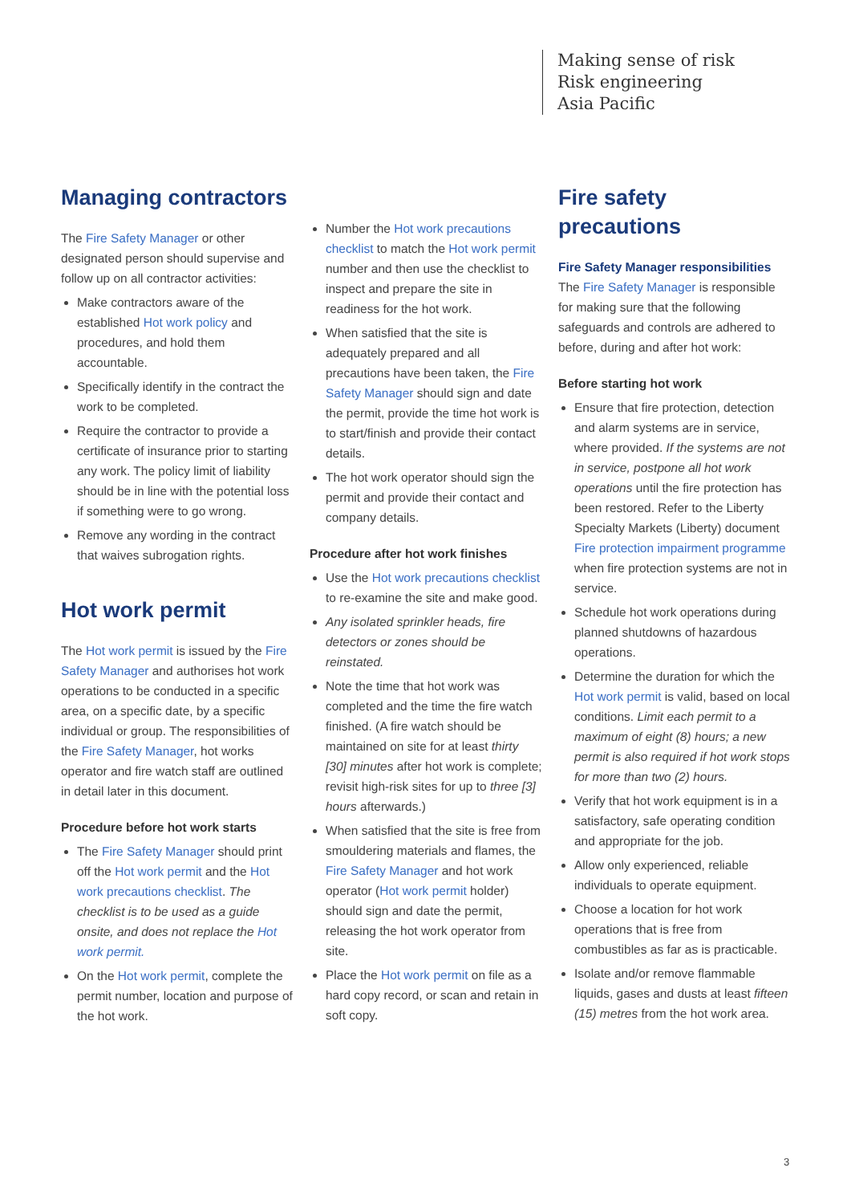Making sense of risk
Risk engineering
Asia Pacific
Managing contractors
The Fire Safety Manager or other designated person should supervise and follow up on all contractor activities:
Make contractors aware of the established Hot work policy and procedures, and hold them accountable.
Specifically identify in the contract the work to be completed.
Require the contractor to provide a certificate of insurance prior to starting any work. The policy limit of liability should be in line with the potential loss if something were to go wrong.
Remove any wording in the contract that waives subrogation rights.
Hot work permit
The Hot work permit is issued by the Fire Safety Manager and authorises hot work operations to be conducted in a specific area, on a specific date, by a specific individual or group. The responsibilities of the Fire Safety Manager, hot works operator and fire watch staff are outlined in detail later in this document.
Procedure before hot work starts
The Fire Safety Manager should print off the Hot work permit and the Hot work precautions checklist. The checklist is to be used as a guide onsite, and does not replace the Hot work permit.
On the Hot work permit, complete the permit number, location and purpose of the hot work.
Number the Hot work precautions checklist to match the Hot work permit number and then use the checklist to inspect and prepare the site in readiness for the hot work.
When satisfied that the site is adequately prepared and all precautions have been taken, the Fire Safety Manager should sign and date the permit, provide the time hot work is to start/finish and provide their contact details.
The hot work operator should sign the permit and provide their contact and company details.
Procedure after hot work finishes
Use the Hot work precautions checklist to re-examine the site and make good.
Any isolated sprinkler heads, fire detectors or zones should be reinstated.
Note the time that hot work was completed and the time the fire watch finished. (A fire watch should be maintained on site for at least thirty [30] minutes after hot work is complete; revisit high-risk sites for up to three [3] hours afterwards.)
When satisfied that the site is free from smouldering materials and flames, the Fire Safety Manager and hot work operator (Hot work permit holder) should sign and date the permit, releasing the hot work operator from site.
Place the Hot work permit on file as a hard copy record, or scan and retain in soft copy.
Fire safety precautions
Fire Safety Manager responsibilities
The Fire Safety Manager is responsible for making sure that the following safeguards and controls are adhered to before, during and after hot work:
Before starting hot work
Ensure that fire protection, detection and alarm systems are in service, where provided. If the systems are not in service, postpone all hot work operations until the fire protection has been restored. Refer to the Liberty Specialty Markets (Liberty) document Fire protection impairment programme when fire protection systems are not in service.
Schedule hot work operations during planned shutdowns of hazardous operations.
Determine the duration for which the Hot work permit is valid, based on local conditions. Limit each permit to a maximum of eight (8) hours; a new permit is also required if hot work stops for more than two (2) hours.
Verify that hot work equipment is in a satisfactory, safe operating condition and appropriate for the job.
Allow only experienced, reliable individuals to operate equipment.
Choose a location for hot work operations that is free from combustibles as far as is practicable.
Isolate and/or remove flammable liquids, gases and dusts at least fifteen (15) metres from the hot work area.
3